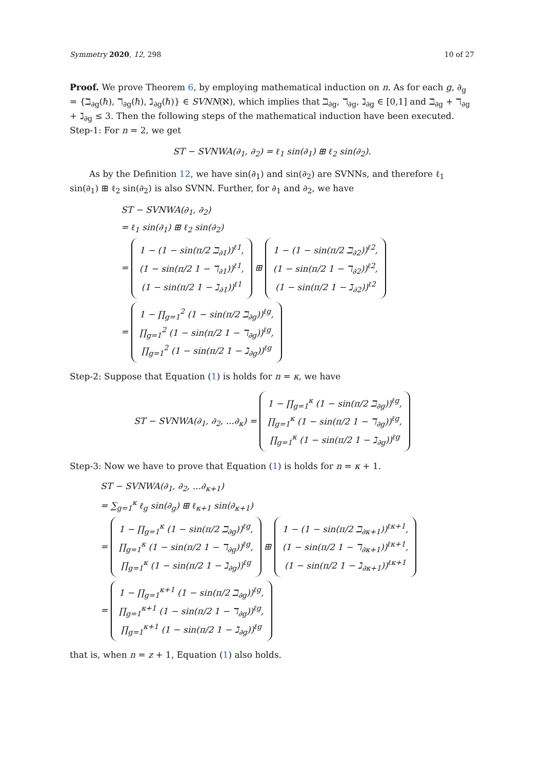Symmetry 2020, 12, 298 10 of 27
Proof. We prove Theorem 6, by employing mathematical induction on n. As for each g, ∂<sub>g</sub> = {ℶ<sub>∂g</sub>(ℏ), ℸ<sub>∂g</sub>(ℏ), ℷ<sub>∂g</sub>(ℏ)} ∈ SVNN(ℵ), which implies that ℶ<sub>∂g</sub>, ℸ<sub>∂g</sub>, ℷ<sub>∂g</sub> ∈ [0,1] and ℶ<sub>∂g</sub> + ℸ<sub>∂g</sub> + ℷ<sub>∂g</sub> ≤ 3. Then the following steps of the mathematical induction have been executed.
Step-1: For n = 2, we get
ST − SVNWA(∂<sub>1</sub>, ∂<sub>2</sub>) = ℓ<sub>1</sub> sin(∂<sub>1</sub>) ⊞ ℓ<sub>2</sub> sin(∂<sub>2</sub>).
As by the Definition 12, we have sin(∂<sub>1</sub>) and sin(∂<sub>2</sub>) are SVNNs, and therefore ℓ<sub>1</sub> sin(∂<sub>1</sub>) ⊞ ℓ<sub>2</sub> sin(∂<sub>2</sub>) is also SVNN. Further, for ∂<sub>1</sub> and ∂<sub>2</sub>, we have
ST − SVNWA(∂<sub>1</sub>, ∂<sub>2</sub>)
= ℓ<sub>1</sub> sin(∂<sub>1</sub>) ⊞ ℓ<sub>2</sub> sin(∂<sub>2</sub>)
=
1 − (1 − sin(π/2 ℶ<sub>∂1</sub>))<sup>ℓ1</sup>,
(1 − sin(π/2 1 − ℸ<sub>∂1</sub>))<sup>ℓ1</sup>,
(1 − sin(π/2 1 − ℷ<sub>∂1</sub>))<sup>ℓ1</sup>
⊞
1 − (1 − sin(π/2 ℶ<sub>∂2</sub>))<sup>ℓ2</sup>,
(1 − sin(π/2 1 − ℸ<sub>∂2</sub>))<sup>ℓ2</sup>,
(1 − sin(π/2 1 − ℷ<sub>∂2</sub>))<sup>ℓ2</sup>
=
1 − ∏<sub>g=1</sub><sup>2</sup> (1 − sin(π/2 ℶ<sub>∂g</sub>))<sup>ℓg</sup>,
∏<sub>g=1</sub><sup>2</sup> (1 − sin(π/2 1 − ℸ<sub>∂g</sub>))<sup>ℓg</sup>,
∏<sub>g=1</sub><sup>2</sup> (1 − sin(π/2 1 − ℷ<sub>∂g</sub>))<sup>ℓg</sup>
Step-2: Suppose that Equation (1) is holds for n = κ, we have
ST − SVNWA(∂<sub>1</sub>, ∂<sub>2</sub>, ...∂<sub>κ</sub>) =
1 − ∏<sub>g=1</sub><sup>κ</sup> (1 − sin(π/2 ℶ<sub>∂g</sub>))<sup>ℓg</sup>,
∏<sub>g=1</sub><sup>κ</sup> (1 − sin(π/2 1 − ℸ<sub>∂g</sub>))<sup>ℓg</sup>,
∏<sub>g=1</sub><sup>κ</sup> (1 − sin(π/2 1 − ℷ<sub>∂g</sub>))<sup>ℓg</sup>
Step-3: Now we have to prove that Equation (1) is holds for n = κ + 1.
ST − SVNWA(∂<sub>1</sub>, ∂<sub>2</sub>, ...∂<sub>κ+1</sub>)
= ∑<sub>g=1</sub><sup>κ</sup> ℓ<sub>g</sub> sin(∂<sub>g</sub>) ⊞ ℓ<sub>κ+1</sub> sin(∂<sub>κ+1</sub>)
=
1 − ∏<sub>g=1</sub><sup>κ</sup> (1 − sin(π/2 ℶ<sub>∂g</sub>))<sup>ℓg</sup>,
∏<sub>g=1</sub><sup>κ</sup> (1 − sin(π/2 1 − ℸ<sub>∂g</sub>))<sup>ℓg</sup>,
∏<sub>g=1</sub><sup>κ</sup> (1 − sin(π/2 1 − ℷ<sub>∂g</sub>))<sup>ℓg</sup>
⊞
1 − (1 − sin(π/2 ℶ<sub>∂κ+1</sub>))<sup>ℓκ+1</sup>,
(1 − sin(π/2 1 − ℸ<sub>∂κ+1</sub>))<sup>ℓκ+1</sup>,
(1 − sin(π/2 1 − ℷ<sub>∂κ+1</sub>))<sup>ℓκ+1</sup>
=
1 − ∏<sub>g=1</sub><sup>κ+1</sup> (1 − sin(π/2 ℶ<sub>∂g</sub>))<sup>ℓg</sup>,
∏<sub>g=1</sub><sup>κ+1</sup> (1 − sin(π/2 1 − ℸ<sub>∂g</sub>))<sup>ℓg</sup>,
∏<sub>g=1</sub><sup>κ+1</sup> (1 − sin(π/2 1 − ℷ<sub>∂g</sub>))<sup>ℓg</sup>
that is, when n = z + 1, Equation (1) also holds.